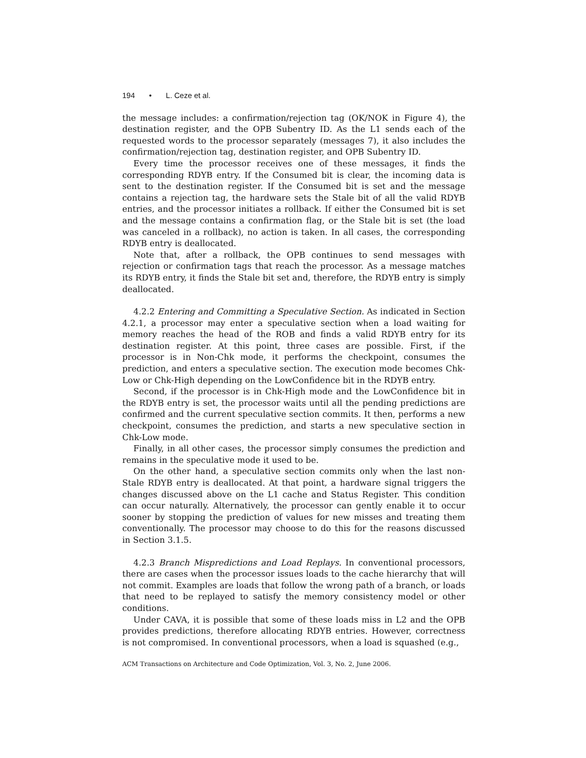194 • L. Ceze et al.
the message includes: a confirmation/rejection tag (OK/NOK in Figure 4), the destination register, and the OPB Subentry ID. As the L1 sends each of the requested words to the processor separately (messages 7), it also includes the confirmation/rejection tag, destination register, and OPB Subentry ID.
Every time the processor receives one of these messages, it finds the corresponding RDYB entry. If the Consumed bit is clear, the incoming data is sent to the destination register. If the Consumed bit is set and the message contains a rejection tag, the hardware sets the Stale bit of all the valid RDYB entries, and the processor initiates a rollback. If either the Consumed bit is set and the message contains a confirmation flag, or the Stale bit is set (the load was canceled in a rollback), no action is taken. In all cases, the corresponding RDYB entry is deallocated.
Note that, after a rollback, the OPB continues to send messages with rejection or confirmation tags that reach the processor. As a message matches its RDYB entry, it finds the Stale bit set and, therefore, the RDYB entry is simply deallocated.
4.2.2 Entering and Committing a Speculative Section. As indicated in Section 4.2.1, a processor may enter a speculative section when a load waiting for memory reaches the head of the ROB and finds a valid RDYB entry for its destination register. At this point, three cases are possible. First, if the processor is in Non-Chk mode, it performs the checkpoint, consumes the prediction, and enters a speculative section. The execution mode becomes Chk-Low or Chk-High depending on the LowConfidence bit in the RDYB entry.
Second, if the processor is in Chk-High mode and the LowConfidence bit in the RDYB entry is set, the processor waits until all the pending predictions are confirmed and the current speculative section commits. It then, performs a new checkpoint, consumes the prediction, and starts a new speculative section in Chk-Low mode.
Finally, in all other cases, the processor simply consumes the prediction and remains in the speculative mode it used to be.
On the other hand, a speculative section commits only when the last non-Stale RDYB entry is deallocated. At that point, a hardware signal triggers the changes discussed above on the L1 cache and Status Register. This condition can occur naturally. Alternatively, the processor can gently enable it to occur sooner by stopping the prediction of values for new misses and treating them conventionally. The processor may choose to do this for the reasons discussed in Section 3.1.5.
4.2.3 Branch Mispredictions and Load Replays. In conventional processors, there are cases when the processor issues loads to the cache hierarchy that will not commit. Examples are loads that follow the wrong path of a branch, or loads that need to be replayed to satisfy the memory consistency model or other conditions.
Under CAVA, it is possible that some of these loads miss in L2 and the OPB provides predictions, therefore allocating RDYB entries. However, correctness is not compromised. In conventional processors, when a load is squashed (e.g.,
ACM Transactions on Architecture and Code Optimization, Vol. 3, No. 2, June 2006.